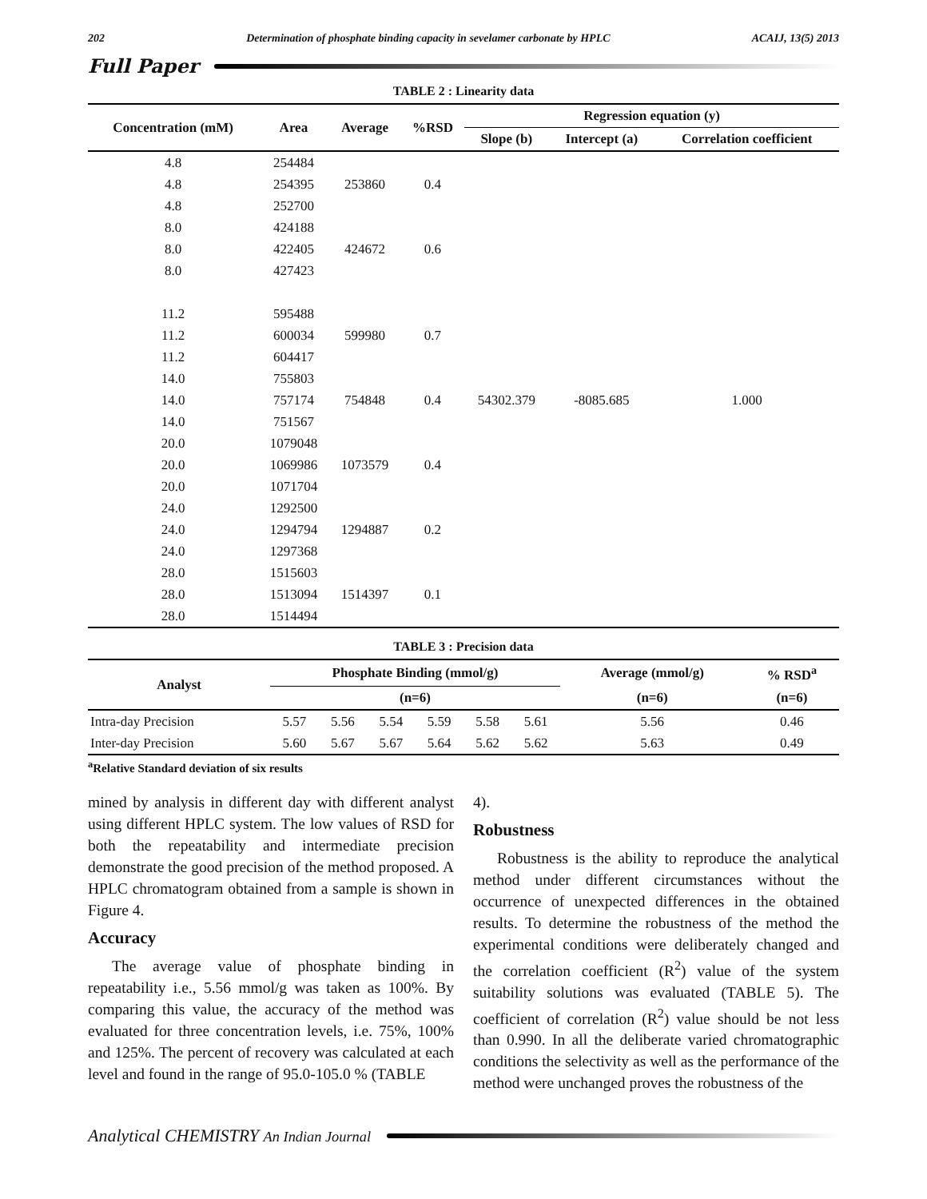202 Determination of phosphate binding capacity in sevelamer carbonate by HPLC ACAIJ, 13(5) 2013
Full Paper
TABLE 2 : Linearity data
| Concentration (mM) | Area | Average | %RSD | Regression equation (y) | | |
| --- | --- | --- | --- | --- | --- | --- |
| | | | | Slope (b) | Intercept (a) | Correlation coefficient |
| 4.8 | 254484 | | | | | |
| 4.8 | 254395 | 253860 | 0.4 | | | |
| 4.8 | 252700 | | | | | |
| 8.0 | 424188 | | | | | |
| 8.0 | 422405 | 424672 | 0.6 | | | |
| 8.0 | 427423 | | | | | |
| 11.2 | 595488 | | | | | |
| 11.2 | 600034 | 599980 | 0.7 | | | |
| 11.2 | 604417 | | | | | |
| 14.0 | 755803 | | | | | |
| 14.0 | 757174 | 754848 | 0.4 | 54302.379 | -8085.685 | 1.000 |
| 14.0 | 751567 | | | | | |
| 20.0 | 1079048 | | | | | |
| 20.0 | 1069986 | 1073579 | 0.4 | | | |
| 20.0 | 1071704 | | | | | |
| 24.0 | 1292500 | | | | | |
| 24.0 | 1294794 | 1294887 | 0.2 | | | |
| 24.0 | 1297368 | | | | | |
| 28.0 | 1515603 | | | | | |
| 28.0 | 1513094 | 1514397 | 0.1 | | | |
| 28.0 | 1514494 | | | | | |
TABLE 3 : Precision data
| Analyst | Phosphate Binding (mmol/g) | | | | | | Average (mmol/g) | % RSD<sup>a</sup> |
| --- | --- | --- | --- | --- | --- | --- | --- | --- |
| | (n=6) | | | | | | (n=6) | (n=6) |
| Intra-day Precision | 5.57 | 5.56 | 5.54 | 5.59 | 5.58 | 5.61 | 5.56 | 0.46 |
| Inter-day Precision | 5.60 | 5.67 | 5.67 | 5.64 | 5.62 | 5.62 | 5.63 | 0.49 |
<sup>a</sup> Relative Standard deviation of six results
mined by analysis in different day with different analyst using different HPLC system. The low values of RSD for both the repeatability and intermediate precision demonstrate the good precision of the method proposed. A HPLC chromatogram obtained from a sample is shown in Figure 4.
Accuracy
The average value of phosphate binding in repeatability i.e., 5.56 mmol/g was taken as 100%. By comparing this value, the accuracy of the method was evaluated for three concentration levels, i.e. 75%, 100% and 125%. The percent of recovery was calculated at each level and found in the range of 95.0-105.0 % (TABLE
4).
Robustness
Robustness is the ability to reproduce the analytical method under different circumstances without the occurrence of unexpected differences in the obtained results. To determine the robustness of the method the experimental conditions were deliberately changed and the correlation coefficient (R<sup>2</sup>) value of the system suitability solutions was evaluated (TABLE 5). The coefficient of correlation (R<sup>2</sup>) value should be not less than 0.990. In all the deliberate varied chromatographic conditions the selectivity as well as the performance of the method were unchanged proves the robustness of the
Analytical CHEMISTRY An Indian Journal